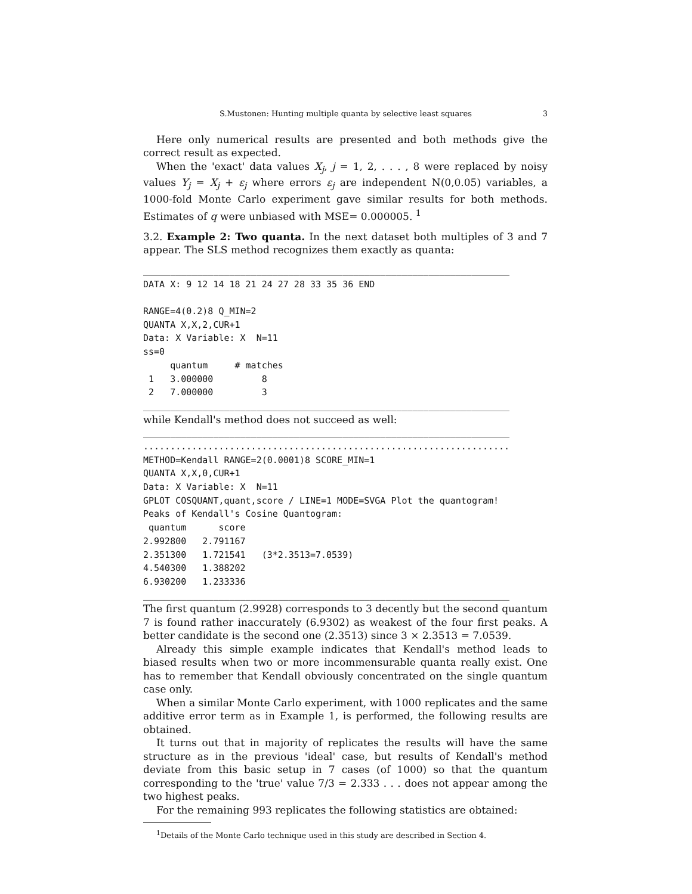S.Mustonen: Hunting multiple quanta by selective least squares 3
Here only numerical results are presented and both methods give the correct result as expected.
When the 'exact' data values X<sub>j</sub>, j = 1, 2, . . . , 8 were replaced by noisy values Y<sub>j</sub> = X<sub>j</sub> + ε<sub>j</sub> where errors ε<sub>j</sub> are independent N(0,0.05) variables, a 1000-fold Monte Carlo experiment gave similar results for both methods. Estimates of q were unbiased with MSE= 0.000005. <sup>1</sup>
3.2. Example 2: Two quanta. In the next dataset both multiples of 3 and 7 appear. The SLS method recognizes them exactly as quanta:
____________________________________________________________________
DATA X: 9 12 14 18 21 24 27 28 33 35 36 END

RANGE=4(0.2)8 Q_MIN=2
QUANTA X,X,2,CUR+1
Data: X Variable: X  N=11
ss=0
     quantum     # matches
 1   3.000000         8
 2   7.000000         3
____________________________________________________________________
while Kendall's method does not succeed as well:
____________________________________________________________________
....................................................................
METHOD=Kendall RANGE=2(0.0001)8 SCORE_MIN=1
QUANTA X,X,0,CUR+1
Data: X Variable: X  N=11
GPLOT COSQUANT,quant,score / LINE=1 MODE=SVGA Plot the quantogram!
Peaks of Kendall's Cosine Quantogram:
 quantum      score
2.992800   2.791167
2.351300   1.721541   (3*2.3513=7.0539)
4.540300   1.388202
6.930200   1.233336
____________________________________________________________________
The first quantum (2.9928) corresponds to 3 decently but the second quantum 7 is found rather inaccurately (6.9302) as weakest of the four first peaks. A better candidate is the second one (2.3513) since 3 × 2.3513 = 7.0539.
Already this simple example indicates that Kendall's method leads to biased results when two or more incommensurable quanta really exist. One has to remember that Kendall obviously concentrated on the single quantum case only.
When a similar Monte Carlo experiment, with 1000 replicates and the same additive error term as in Example 1, is performed, the following results are obtained.
It turns out that in majority of replicates the results will have the same structure as in the previous 'ideal' case, but results of Kendall's method deviate from this basic setup in 7 cases (of 1000) so that the quantum corresponding to the 'true' value 7/3 = 2.333 . . . does not appear among the two highest peaks.
For the remaining 993 replicates the following statistics are obtained:
<sup>1</sup> Details of the Monte Carlo technique used in this study are described in Section 4.